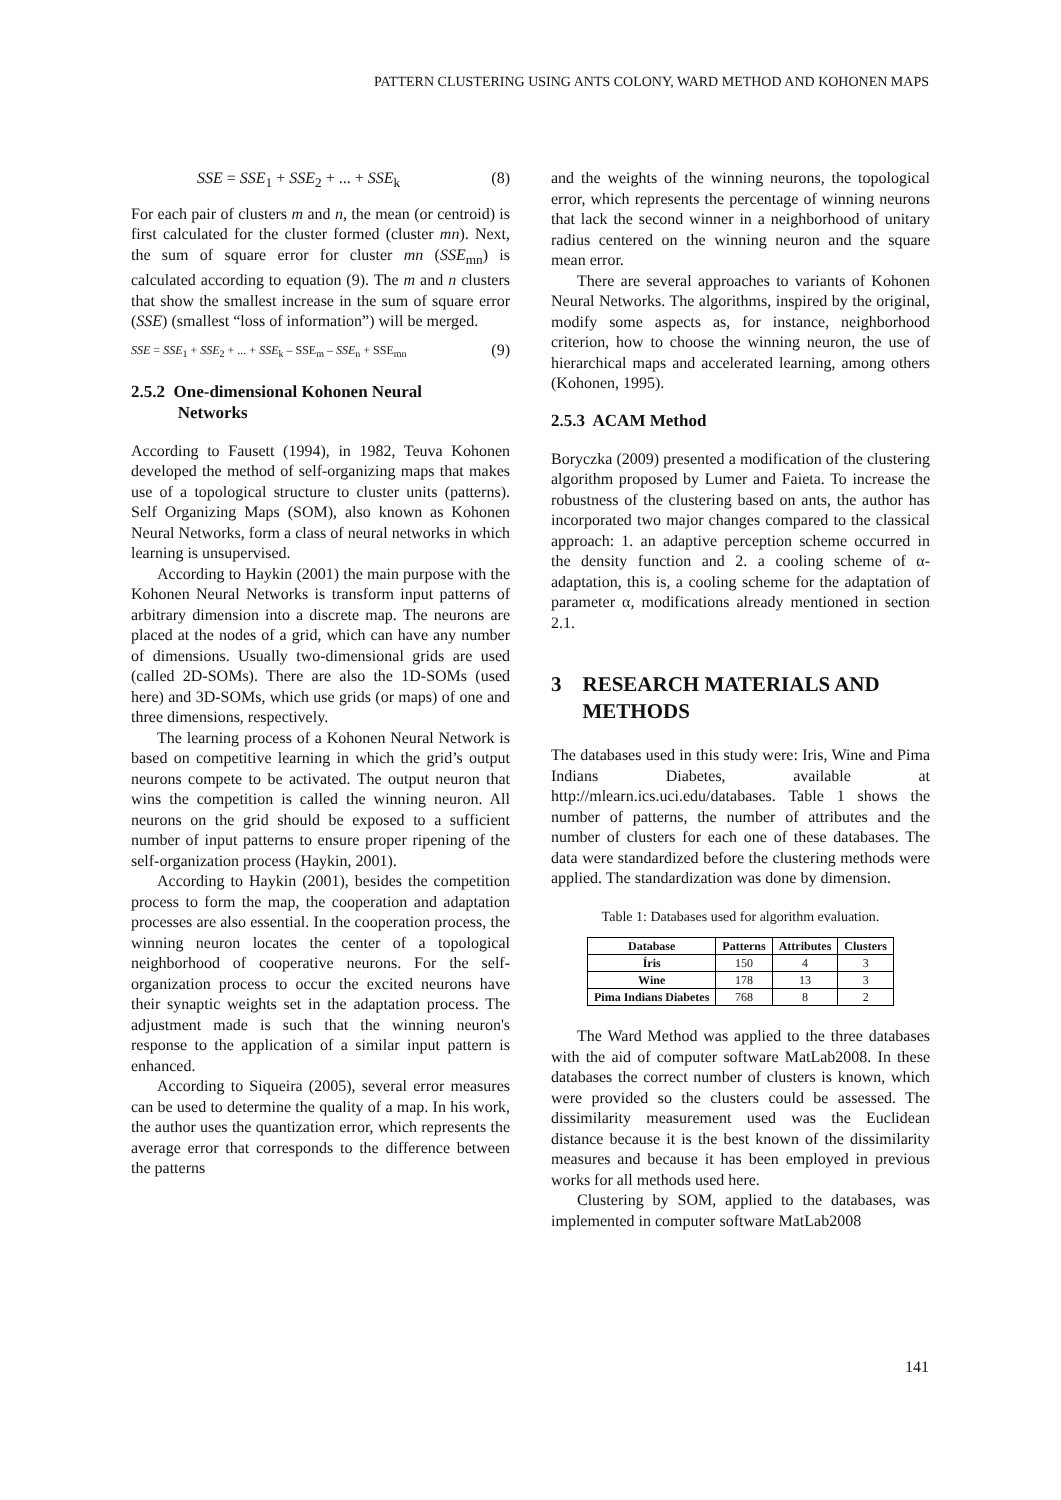PATTERN CLUSTERING USING ANTS COLONY, WARD METHOD AND KOHONEN MAPS
SSE = SSE<sub>1</sub> + SSE<sub>2</sub> + ... + SSE<sub>k</sub> (8)
For each pair of clusters m and n, the mean (or centroid) is first calculated for the cluster formed (cluster mn). Next, the sum of square error for cluster mn (SSE<sub>mn</sub>) is calculated according to equation (9). The m and n clusters that show the smallest increase in the sum of square error (SSE) (smallest “loss of information”) will be merged.
SSE = SSE<sub>1</sub> + SSE<sub>2</sub> + ... + SSE<sub>k</sub> – SSE<sub>m</sub> – SSE<sub>n</sub> + SSE<sub>mn</sub> (9)
2.5.2 One-dimensional Kohonen Neural
Networks
According to Fausett (1994), in 1982, Teuva Kohonen developed the method of self-organizing maps that makes use of a topological structure to cluster units (patterns). Self Organizing Maps (SOM), also known as Kohonen Neural Networks, form a class of neural networks in which learning is unsupervised.
According to Haykin (2001) the main purpose with the Kohonen Neural Networks is transform input patterns of arbitrary dimension into a discrete map. The neurons are placed at the nodes of a grid, which can have any number of dimensions. Usually two-dimensional grids are used (called 2D-SOMs). There are also the 1D-SOMs (used here) and 3D-SOMs, which use grids (or maps) of one and three dimensions, respectively.
The learning process of a Kohonen Neural Network is based on competitive learning in which the grid’s output neurons compete to be activated. The output neuron that wins the competition is called the winning neuron. All neurons on the grid should be exposed to a sufficient number of input patterns to ensure proper ripening of the self-organization process (Haykin, 2001).
According to Haykin (2001), besides the competition process to form the map, the cooperation and adaptation processes are also essential. In the cooperation process, the winning neuron locates the center of a topological neighborhood of cooperative neurons. For the self-organization process to occur the excited neurons have their synaptic weights set in the adaptation process. The adjustment made is such that the winning neuron's response to the application of a similar input pattern is enhanced.
According to Siqueira (2005), several error measures can be used to determine the quality of a map. In his work, the author uses the quantization error, which represents the average error that corresponds to the difference between the patterns
and the weights of the winning neurons, the topological error, which represents the percentage of winning neurons that lack the second winner in a neighborhood of unitary radius centered on the winning neuron and the square mean error.
There are several approaches to variants of Kohonen Neural Networks. The algorithms, inspired by the original, modify some aspects as, for instance, neighborhood criterion, how to choose the winning neuron, the use of hierarchical maps and accelerated learning, among others (Kohonen, 1995).
2.5.3 ACAM Method
Boryczka (2009) presented a modification of the clustering algorithm proposed by Lumer and Faieta. To increase the robustness of the clustering based on ants, the author has incorporated two major changes compared to the classical approach: 1. an adaptive perception scheme occurred in the density function and 2. a cooling scheme of α-adaptation, this is, a cooling scheme for the adaptation of parameter α, modifications already mentioned in section 2.1.
3 RESEARCH MATERIALS AND
METHODS
The databases used in this study were: Iris, Wine and Pima Indians Diabetes, available at http://mlearn.ics.uci.edu/databases. Table 1 shows the number of patterns, the number of attributes and the number of clusters for each one of these databases. The data were standardized before the clustering methods were applied. The standardization was done by dimension.
Table 1: Databases used for algorithm evaluation.
| Database | Patterns | Attributes | Clusters |
| --- | --- | --- | --- |
| Íris | 150 | 4 | 3 |
| Wine | 178 | 13 | 3 |
| Pima Indians Diabetes | 768 | 8 | 2 |
The Ward Method was applied to the three databases with the aid of computer software MatLab2008. In these databases the correct number of clusters is known, which were provided so the clusters could be assessed. The dissimilarity measurement used was the Euclidean distance because it is the best known of the dissimilarity measures and because it has been employed in previous works for all methods used here.
Clustering by SOM, applied to the databases, was implemented in computer software MatLab2008
141